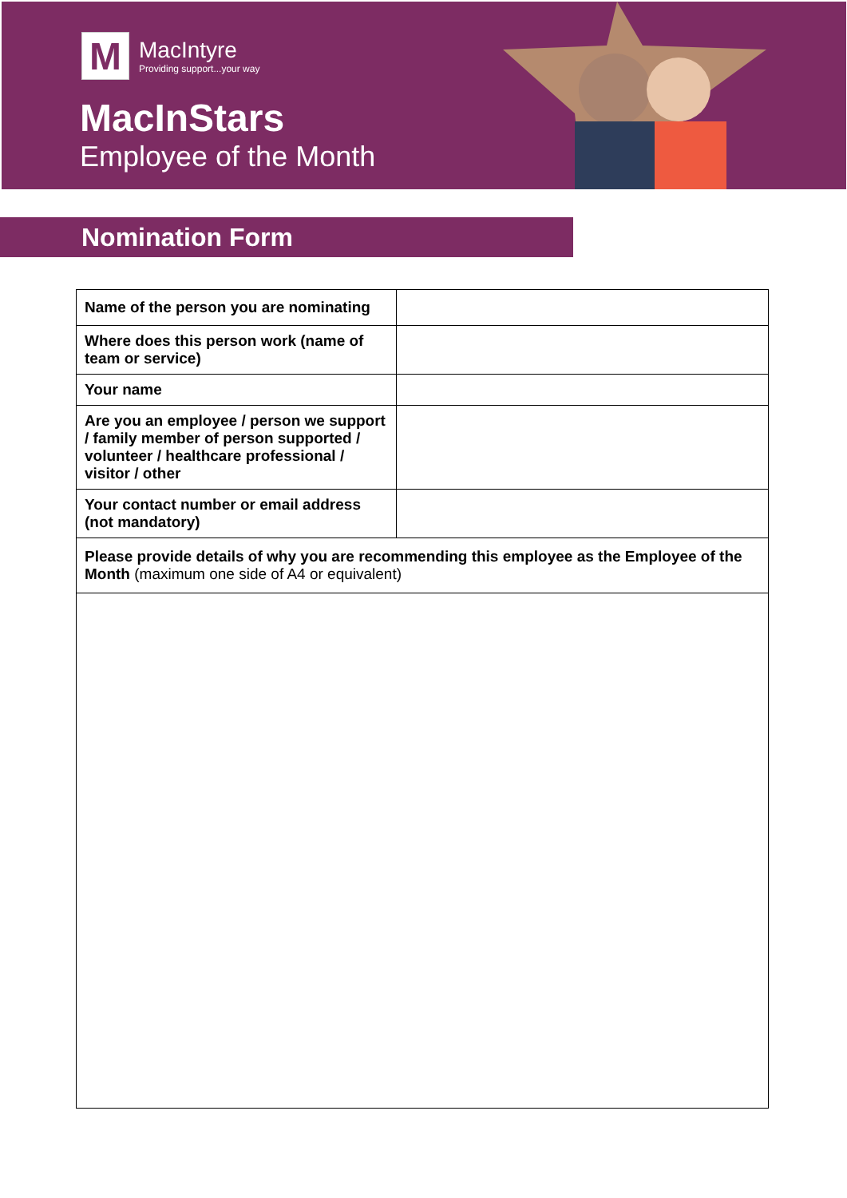M
MacIntyre
Providing support...your way
MacInStars
Employee of the Month
Nomination Form
| Name of the person you are nominating | |
| Where does this person work (name of team or service) | |
| Your name | |
| Are you an employee / person we support / family member of person supported / volunteer / healthcare professional / visitor / other | |
| Your contact number or email address (not mandatory) | |
| Please provide details of why you are recommending this employee as the Employee of the Month (maximum one side of A4 or equivalent) | |